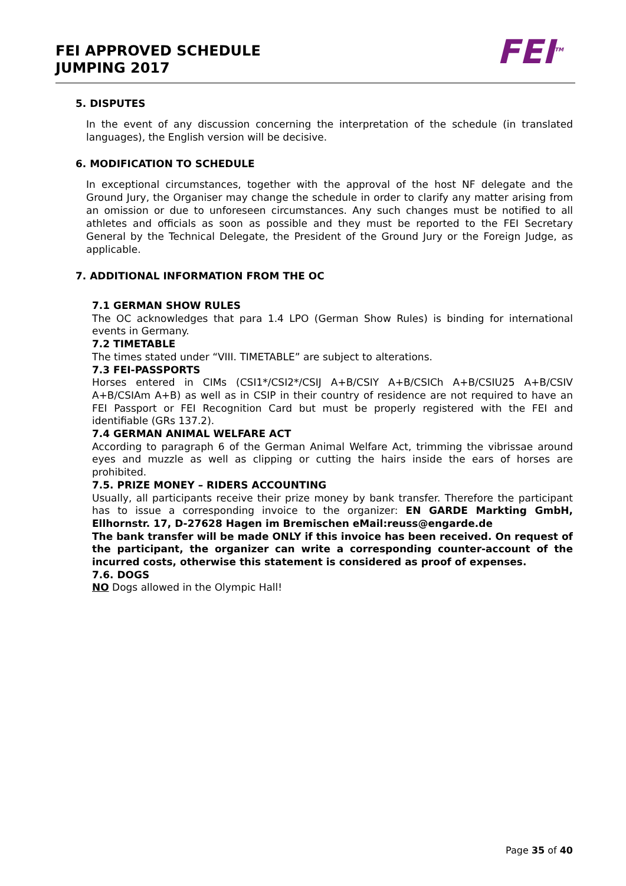FEI APPROVED SCHEDULE
JUMPING 2017
FEI<sup>TM</sup>
5. DISPUTES
In the event of any discussion concerning the interpretation of the schedule (in translated languages), the English version will be decisive.
6. MODIFICATION TO SCHEDULE
In exceptional circumstances, together with the approval of the host NF delegate and the Ground Jury, the Organiser may change the schedule in order to clarify any matter arising from an omission or due to unforeseen circumstances. Any such changes must be notified to all athletes and officials as soon as possible and they must be reported to the FEI Secretary General by the Technical Delegate, the President of the Ground Jury or the Foreign Judge, as applicable.
7. ADDITIONAL INFORMATION FROM THE OC
7.1 GERMAN SHOW RULES
The OC acknowledges that para 1.4 LPO (German Show Rules) is binding for international events in Germany.
7.2 TIMETABLE
The times stated under “VIII. TIMETABLE” are subject to alterations.
7.3 FEI-PASSPORTS
Horses entered in CIMs (CSI1*/CSI2*/CSIJ A+B/CSIY A+B/CSICh A+B/CSIU25 A+B/CSIV A+B/CSIAm A+B) as well as in CSIP in their country of residence are not required to have an FEI Passport or FEI Recognition Card but must be properly registered with the FEI and identifiable (GRs 137.2).
7.4 GERMAN ANIMAL WELFARE ACT
According to paragraph 6 of the German Animal Welfare Act, trimming the vibrissae around eyes and muzzle as well as clipping or cutting the hairs inside the ears of horses are prohibited.
7.5. PRIZE MONEY – RIDERS ACCOUNTING
Usually, all participants receive their prize money by bank transfer. Therefore the participant has to issue a corresponding invoice to the organizer: EN GARDE Markting GmbH, Ellhornstr. 17, D-27628 Hagen im Bremischen eMail:reuss@engarde.de
The bank transfer will be made ONLY if this invoice has been received. On request of the participant, the organizer can write a corresponding counter-account of the incurred costs, otherwise this statement is considered as proof of expenses.
7.6. DOGS
NO Dogs allowed in the Olympic Hall!
Page 35 of 40